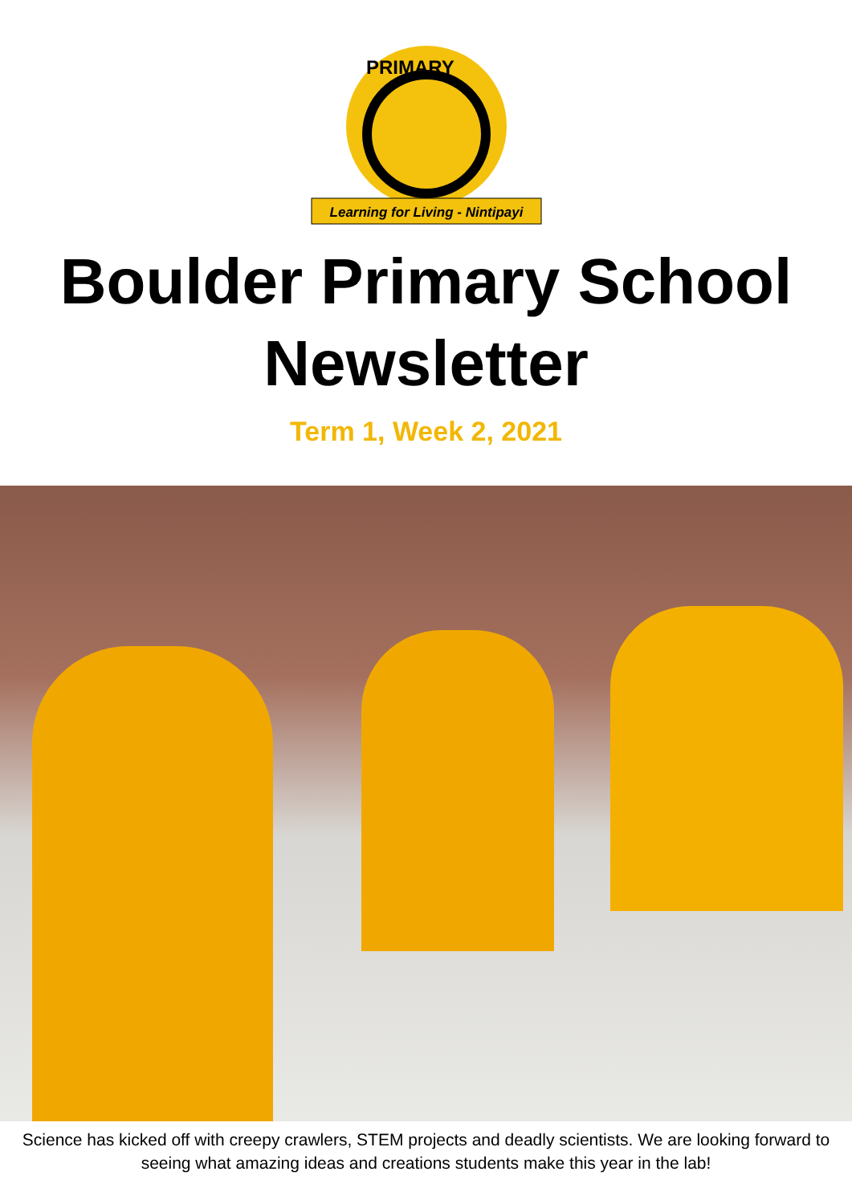PRIMARY
Learning for Living - Nintipayi
Boulder Primary School
Newsletter
Term 1, Week 2, 2021
Science has kicked off with creepy crawlers, STEM projects and deadly scientists. We are looking forward to seeing what amazing ideas and creations students make this year in the lab!